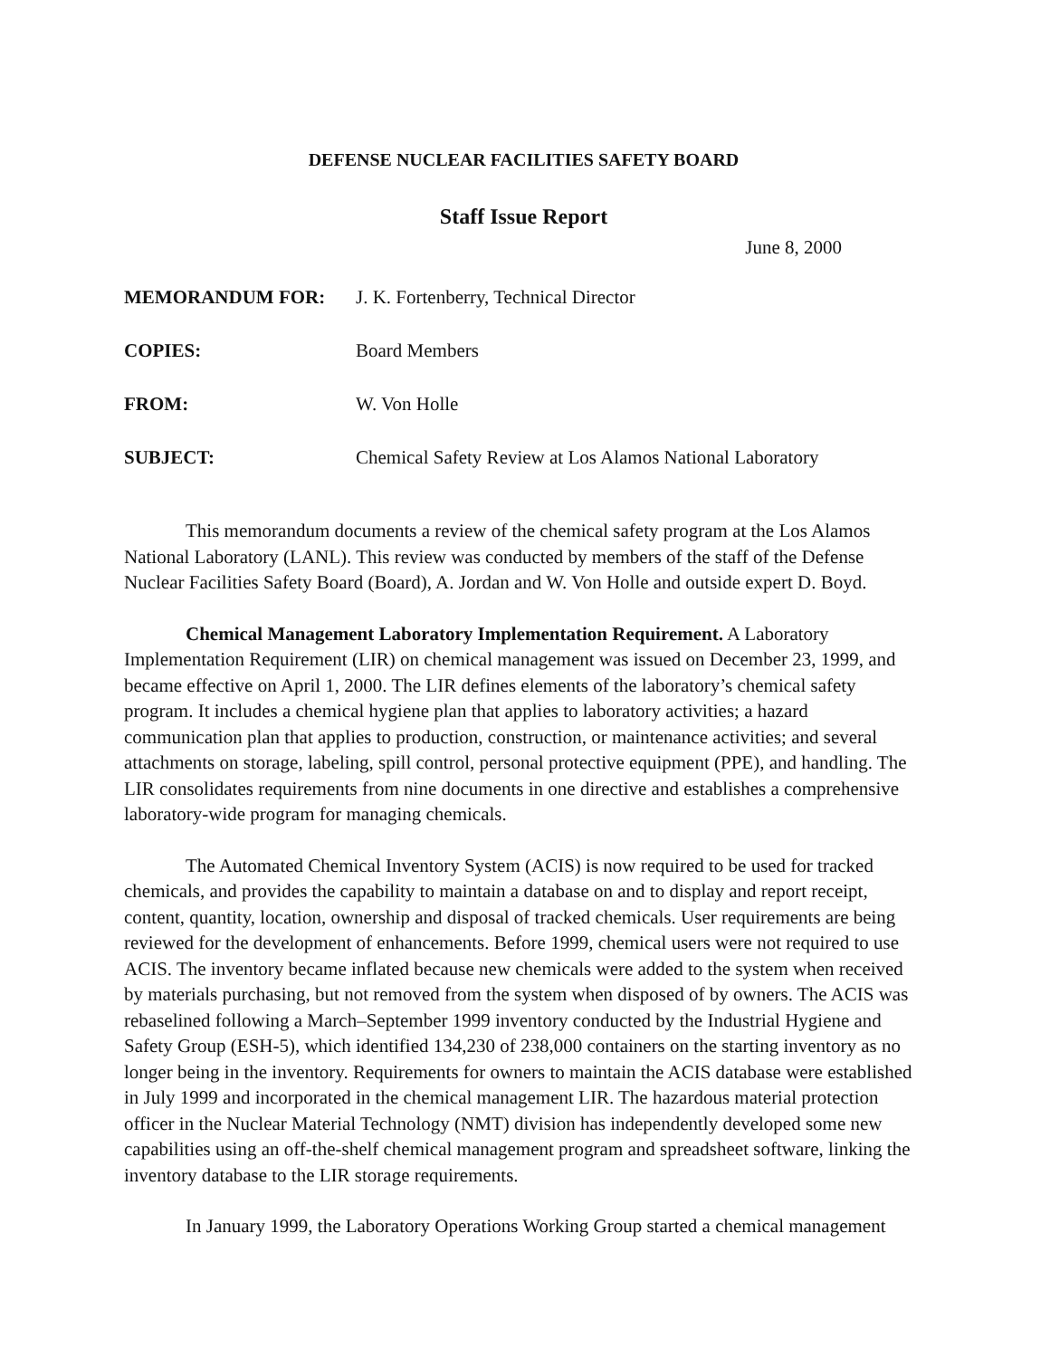DEFENSE NUCLEAR FACILITIES SAFETY BOARD
Staff Issue Report
June 8, 2000
| MEMORANDUM FOR: | J. K. Fortenberry, Technical Director |
| COPIES: | Board Members |
| FROM: | W. Von Holle |
| SUBJECT: | Chemical Safety Review at Los Alamos National Laboratory |
This memorandum documents a review of the chemical safety program at the Los Alamos National Laboratory (LANL). This review was conducted by members of the staff of the Defense Nuclear Facilities Safety Board (Board), A. Jordan and W. Von Holle and outside expert D. Boyd.
Chemical Management Laboratory Implementation Requirement. A Laboratory Implementation Requirement (LIR) on chemical management was issued on December 23, 1999, and became effective on April 1, 2000. The LIR defines elements of the laboratory’s chemical safety program. It includes a chemical hygiene plan that applies to laboratory activities; a hazard communication plan that applies to production, construction, or maintenance activities; and several attachments on storage, labeling, spill control, personal protective equipment (PPE), and handling. The LIR consolidates requirements from nine documents in one directive and establishes a comprehensive laboratory-wide program for managing chemicals.
The Automated Chemical Inventory System (ACIS) is now required to be used for tracked chemicals, and provides the capability to maintain a database on and to display and report receipt, content, quantity, location, ownership and disposal of tracked chemicals. User requirements are being reviewed for the development of enhancements. Before 1999, chemical users were not required to use ACIS. The inventory became inflated because new chemicals were added to the system when received by materials purchasing, but not removed from the system when disposed of by owners. The ACIS was rebaselined following a March–September 1999 inventory conducted by the Industrial Hygiene and Safety Group (ESH-5), which identified 134,230 of 238,000 containers on the starting inventory as no longer being in the inventory. Requirements for owners to maintain the ACIS database were established in July 1999 and incorporated in the chemical management LIR. The hazardous material protection officer in the Nuclear Material Technology (NMT) division has independently developed some new capabilities using an off-the-shelf chemical management program and spreadsheet software, linking the inventory database to the LIR storage requirements.
In January 1999, the Laboratory Operations Working Group started a chemical management